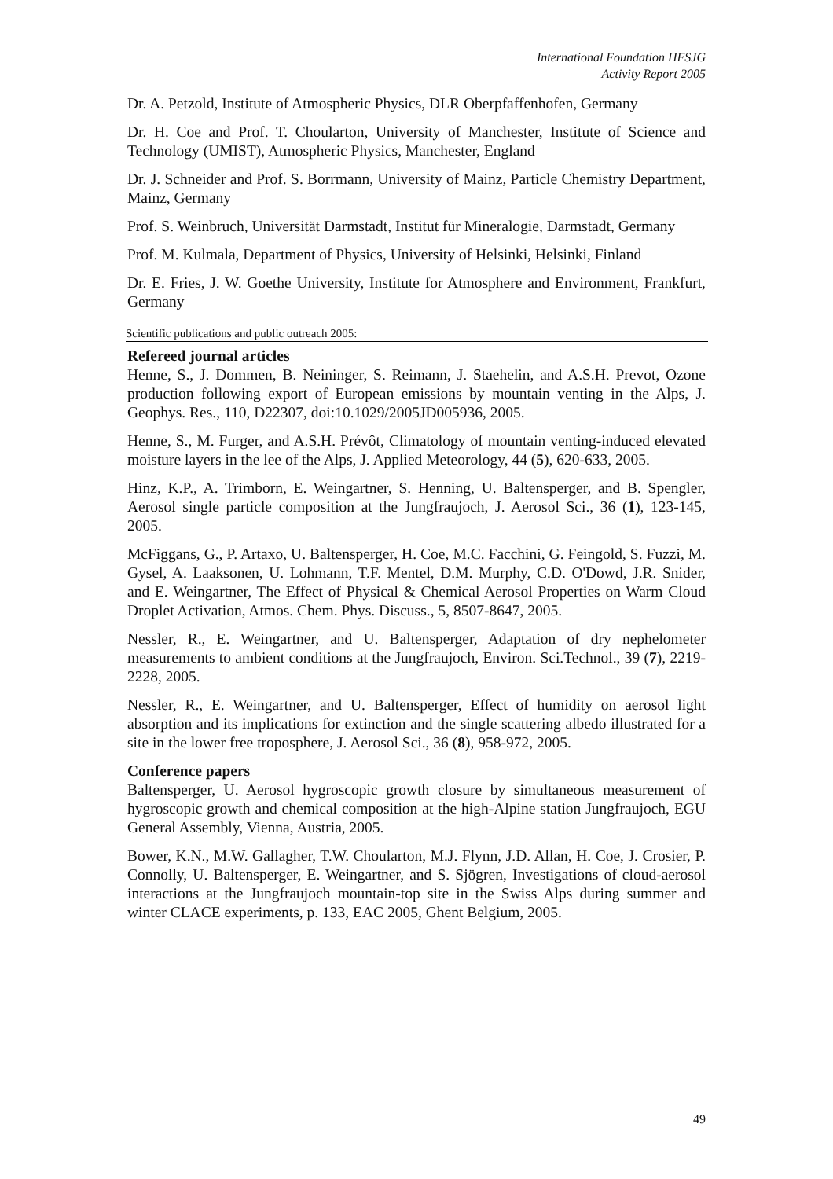International Foundation HFSJG
Activity Report 2005
Dr. A. Petzold, Institute of Atmospheric Physics, DLR Oberpfaffenhofen, Germany
Dr. H. Coe and Prof. T. Choularton, University of Manchester, Institute of Science and Technology (UMIST), Atmospheric Physics, Manchester, England
Dr. J. Schneider and Prof. S. Borrmann, University of Mainz, Particle Chemistry Department, Mainz, Germany
Prof. S. Weinbruch, Universität Darmstadt, Institut für Mineralogie, Darmstadt, Germany
Prof. M. Kulmala, Department of Physics, University of Helsinki, Helsinki, Finland
Dr. E. Fries, J. W. Goethe University, Institute for Atmosphere and Environment, Frankfurt, Germany
Scientific publications and public outreach 2005:
Refereed journal articles
Henne, S., J. Dommen, B. Neininger, S. Reimann, J. Staehelin, and A.S.H. Prevot, Ozone production following export of European emissions by mountain venting in the Alps, J. Geophys. Res., 110, D22307, doi:10.1029/2005JD005936, 2005.
Henne, S., M. Furger, and A.S.H. Prévôt, Climatology of mountain venting-induced elevated moisture layers in the lee of the Alps, J. Applied Meteorology, 44 (5), 620-633, 2005.
Hinz, K.P., A. Trimborn, E. Weingartner, S. Henning, U. Baltensperger, and B. Spengler, Aerosol single particle composition at the Jungfraujoch, J. Aerosol Sci., 36 (1), 123-145, 2005.
McFiggans, G., P. Artaxo, U. Baltensperger, H. Coe, M.C. Facchini, G. Feingold, S. Fuzzi, M. Gysel, A. Laaksonen, U. Lohmann, T.F. Mentel, D.M. Murphy, C.D. O'Dowd, J.R. Snider, and E. Weingartner, The Effect of Physical & Chemical Aerosol Properties on Warm Cloud Droplet Activation, Atmos. Chem. Phys. Discuss., 5, 8507-8647, 2005.
Nessler, R., E. Weingartner, and U. Baltensperger, Adaptation of dry nephelometer measurements to ambient conditions at the Jungfraujoch, Environ. Sci.Technol., 39 (7), 2219-2228, 2005.
Nessler, R., E. Weingartner, and U. Baltensperger, Effect of humidity on aerosol light absorption and its implications for extinction and the single scattering albedo illustrated for a site in the lower free troposphere, J. Aerosol Sci., 36 (8), 958-972, 2005.
Conference papers
Baltensperger, U. Aerosol hygroscopic growth closure by simultaneous measurement of hygroscopic growth and chemical composition at the high-Alpine station Jungfraujoch, EGU General Assembly, Vienna, Austria, 2005.
Bower, K.N., M.W. Gallagher, T.W. Choularton, M.J. Flynn, J.D. Allan, H. Coe, J. Crosier, P. Connolly, U. Baltensperger, E. Weingartner, and S. Sjögren, Investigations of cloud-aerosol interactions at the Jungfraujoch mountain-top site in the Swiss Alps during summer and winter CLACE experiments, p. 133, EAC 2005, Ghent Belgium, 2005.
49